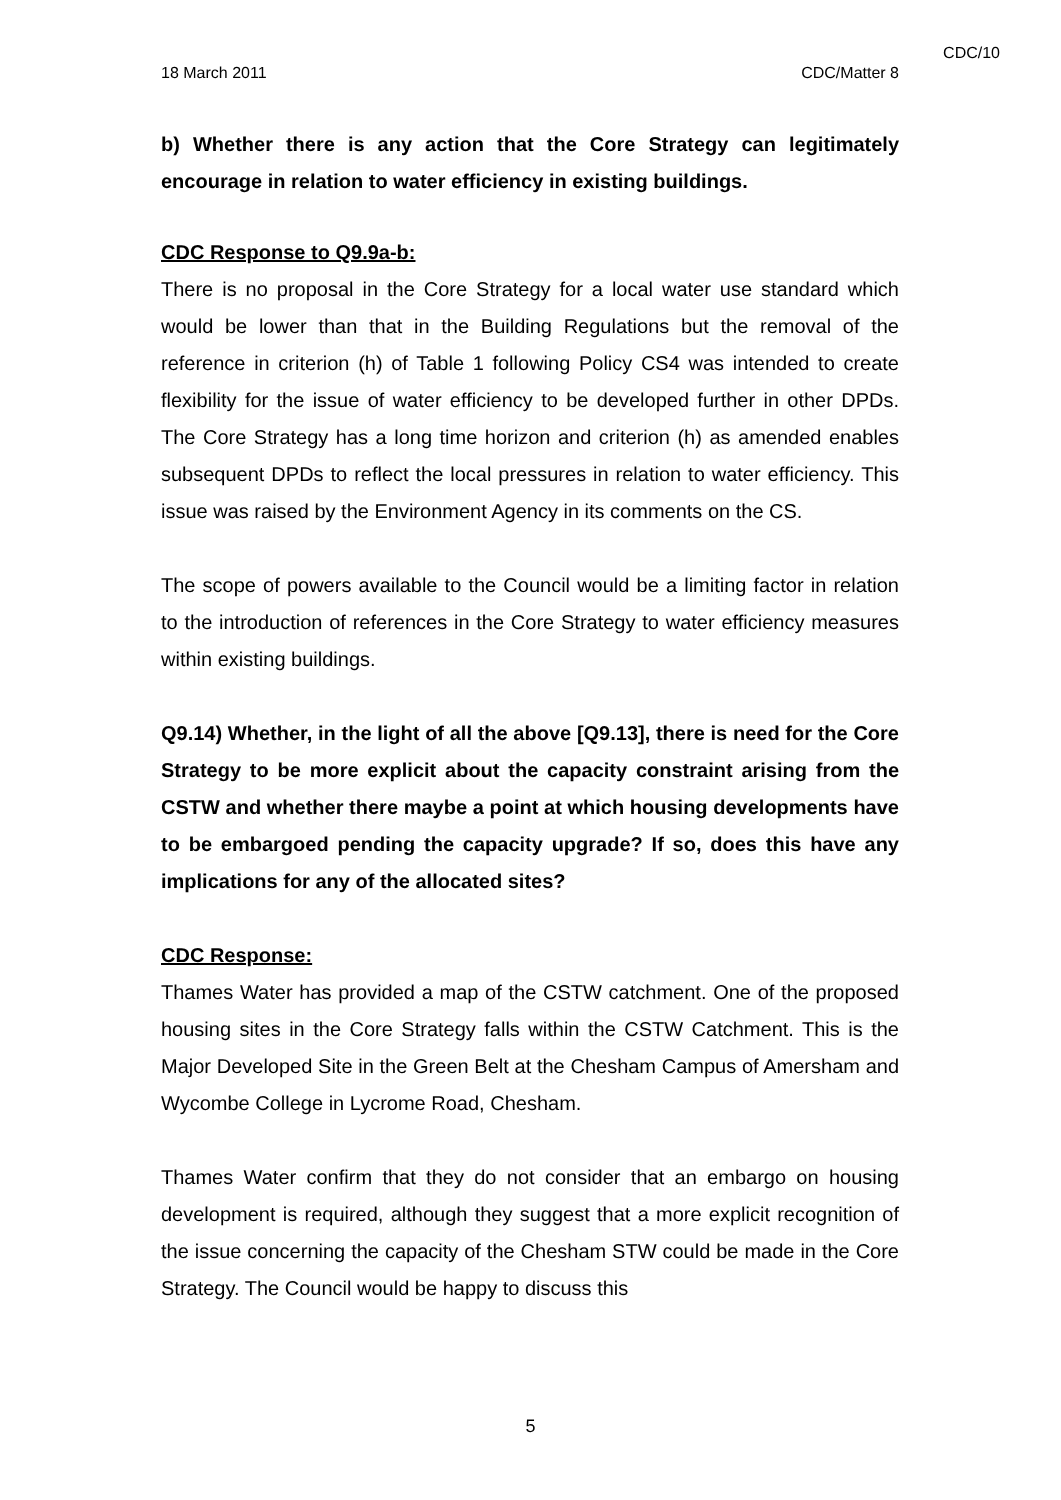CDC/10
18 March 2011 CDC/Matter 8
b) Whether there is any action that the Core Strategy can legitimately encourage in relation to water efficiency in existing buildings.
CDC Response to Q9.9a-b:
There is no proposal in the Core Strategy for a local water use standard which would be lower than that in the Building Regulations but the removal of the reference in criterion (h) of Table 1 following Policy CS4 was intended to create flexibility for the issue of water efficiency to be developed further in other DPDs. The Core Strategy has a long time horizon and criterion (h) as amended enables subsequent DPDs to reflect the local pressures in relation to water efficiency. This issue was raised by the Environment Agency in its comments on the CS.
The scope of powers available to the Council would be a limiting factor in relation to the introduction of references in the Core Strategy to water efficiency measures within existing buildings.
Q9.14) Whether, in the light of all the above [Q9.13], there is need for the Core Strategy to be more explicit about the capacity constraint arising from the CSTW and whether there maybe a point at which housing developments have to be embargoed pending the capacity upgrade? If so, does this have any implications for any of the allocated sites?
CDC Response:
Thames Water has provided a map of the CSTW catchment. One of the proposed housing sites in the Core Strategy falls within the CSTW Catchment. This is the Major Developed Site in the Green Belt at the Chesham Campus of Amersham and Wycombe College in Lycrome Road, Chesham.
Thames Water confirm that they do not consider that an embargo on housing development is required, although they suggest that a more explicit recognition of the issue concerning the capacity of the Chesham STW could be made in the Core Strategy. The Council would be happy to discuss this
5